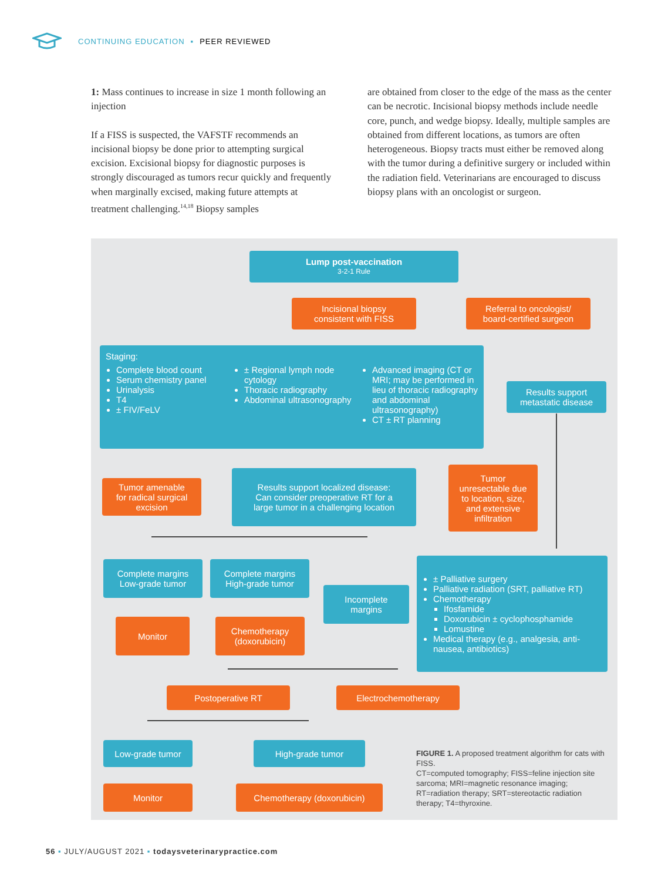CONTINUING EDUCATION ▪ PEER REVIEWED
1: Mass continues to increase in size 1 month following an injection
If a FISS is suspected, the VAFSTF recommends an incisional biopsy be done prior to attempting surgical excision. Excisional biopsy for diagnostic purposes is strongly discouraged as tumors recur quickly and frequently when marginally excised, making future attempts at treatment challenging.<sup>14,18</sup> Biopsy samples
are obtained from closer to the edge of the mass as the center can be necrotic. Incisional biopsy methods include needle core, punch, and wedge biopsy. Ideally, multiple samples are obtained from different locations, as tumors are often heterogeneous. Biopsy tracts must either be removed along with the tumor during a definitive surgery or included within the radiation field. Veterinarians are encouraged to discuss biopsy plans with an oncologist or surgeon.
Lump post-vaccination
3-2-1 Rule
Incisional biopsy
consistent with FISS
Referral to oncologist/
board-certified surgeon
Staging:
Complete blood count
Serum chemistry panel
Urinalysis
T4
± FIV/FeLV
± Regional lymph node cytology
Thoracic radiography
Abdominal ultrasonography
Advanced imaging (CT or MRI; may be performed in lieu of thoracic radiography and abdominal ultrasonography)
CT ± RT planning
Results support
metastatic disease
Tumor amenable
for radical surgical
excision
Results support localized disease:
Can consider preoperative RT for a
large tumor in a challenging location
Tumor
unresectable due
to location, size,
and extensive
infiltration
Complete margins
Low-grade tumor
Complete margins
High-grade tumor
Incomplete
margins
± Palliative surgery
Palliative radiation (SRT, palliative RT)
Chemotherapy
Ifosfamide
Doxorubicin ± cyclophosphamide
Lomustine
Medical therapy (e.g., analgesia, anti-nausea, antibiotics)
Monitor
Chemotherapy
(doxorubicin)
Postoperative RT Electrochemotherapy
Low-grade tumor High-grade tumor
Monitor Chemotherapy (doxorubicin)
FIGURE 1. A proposed treatment algorithm for cats with FISS.
CT=computed tomography; FISS=feline injection site sarcoma; MRI=magnetic resonance imaging; RT=radiation therapy; SRT=stereotactic radiation therapy; T4=thyroxine.
56 ▪ JULY/AUGUST 2021 ▪ todaysveterinarypractice.com